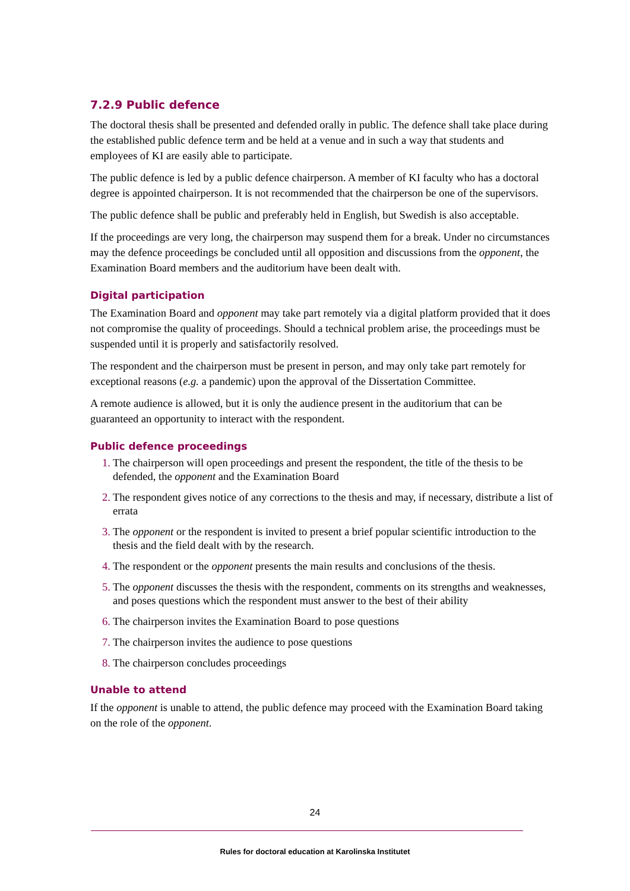7.2.9 Public defence
The doctoral thesis shall be presented and defended orally in public. The defence shall take place during the established public defence term and be held at a venue and in such a way that students and employees of KI are easily able to participate.
The public defence is led by a public defence chairperson. A member of KI faculty who has a doctoral degree is appointed chairperson. It is not recommended that the chairperson be one of the supervisors.
The public defence shall be public and preferably held in English, but Swedish is also acceptable.
If the proceedings are very long, the chairperson may suspend them for a break. Under no circumstances may the defence proceedings be concluded until all opposition and discussions from the opponent, the Examination Board members and the auditorium have been dealt with.
Digital participation
The Examination Board and opponent may take part remotely via a digital platform provided that it does not compromise the quality of proceedings. Should a technical problem arise, the proceedings must be suspended until it is properly and satisfactorily resolved.
The respondent and the chairperson must be present in person, and may only take part remotely for exceptional reasons (e.g. a pandemic) upon the approval of the Dissertation Committee.
A remote audience is allowed, but it is only the audience present in the auditorium that can be guaranteed an opportunity to interact with the respondent.
Public defence proceedings
1. The chairperson will open proceedings and present the respondent, the title of the thesis to be defended, the opponent and the Examination Board
2. The respondent gives notice of any corrections to the thesis and may, if necessary, distribute a list of errata
3. The opponent or the respondent is invited to present a brief popular scientific introduction to the thesis and the field dealt with by the research.
4. The respondent or the opponent presents the main results and conclusions of the thesis.
5. The opponent discusses the thesis with the respondent, comments on its strengths and weaknesses, and poses questions which the respondent must answer to the best of their ability
6. The chairperson invites the Examination Board to pose questions
7. The chairperson invites the audience to pose questions
8. The chairperson concludes proceedings
Unable to attend
If the opponent is unable to attend, the public defence may proceed with the Examination Board taking on the role of the opponent.
24
Rules for doctoral education at Karolinska Institutet